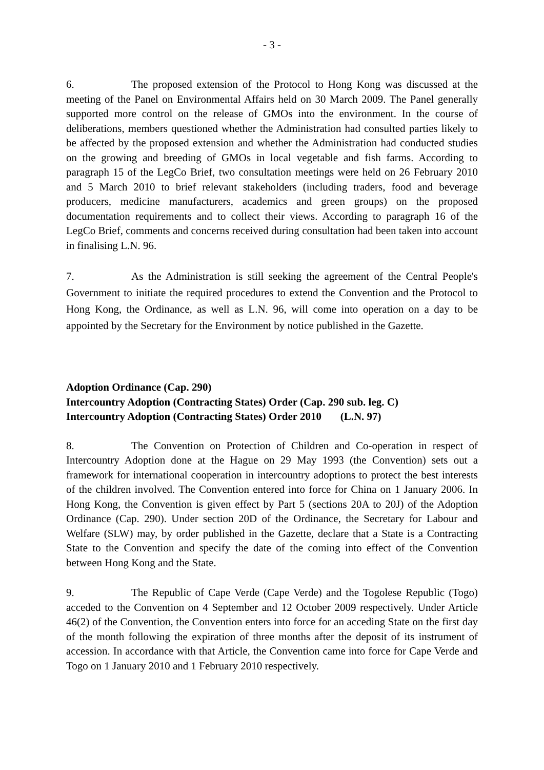- 3 -
6. The proposed extension of the Protocol to Hong Kong was discussed at the meeting of the Panel on Environmental Affairs held on 30 March 2009. The Panel generally supported more control on the release of GMOs into the environment. In the course of deliberations, members questioned whether the Administration had consulted parties likely to be affected by the proposed extension and whether the Administration had conducted studies on the growing and breeding of GMOs in local vegetable and fish farms. According to paragraph 15 of the LegCo Brief, two consultation meetings were held on 26 February 2010 and 5 March 2010 to brief relevant stakeholders (including traders, food and beverage producers, medicine manufacturers, academics and green groups) on the proposed documentation requirements and to collect their views. According to paragraph 16 of the LegCo Brief, comments and concerns received during consultation had been taken into account in finalising L.N. 96.
7. As the Administration is still seeking the agreement of the Central People's Government to initiate the required procedures to extend the Convention and the Protocol to Hong Kong, the Ordinance, as well as L.N. 96, will come into operation on a day to be appointed by the Secretary for the Environment by notice published in the Gazette.
Adoption Ordinance (Cap. 290)
Intercountry Adoption (Contracting States) Order (Cap. 290 sub. leg. C)
Intercountry Adoption (Contracting States) Order 2010 (L.N. 97)
8. The Convention on Protection of Children and Co-operation in respect of Intercountry Adoption done at the Hague on 29 May 1993 (the Convention) sets out a framework for international cooperation in intercountry adoptions to protect the best interests of the children involved. The Convention entered into force for China on 1 January 2006. In Hong Kong, the Convention is given effect by Part 5 (sections 20A to 20J) of the Adoption Ordinance (Cap. 290). Under section 20D of the Ordinance, the Secretary for Labour and Welfare (SLW) may, by order published in the Gazette, declare that a State is a Contracting State to the Convention and specify the date of the coming into effect of the Convention between Hong Kong and the State.
9. The Republic of Cape Verde (Cape Verde) and the Togolese Republic (Togo) acceded to the Convention on 4 September and 12 October 2009 respectively. Under Article 46(2) of the Convention, the Convention enters into force for an acceding State on the first day of the month following the expiration of three months after the deposit of its instrument of accession. In accordance with that Article, the Convention came into force for Cape Verde and Togo on 1 January 2010 and 1 February 2010 respectively.